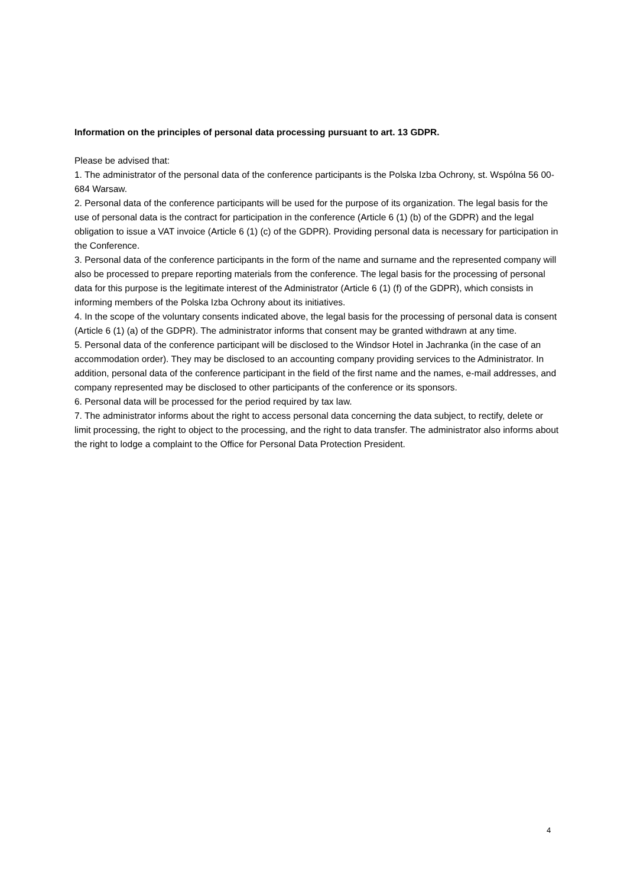Information on the principles of personal data processing pursuant to art. 13 GDPR.
Please be advised that:
1. The administrator of the personal data of the conference participants is the Polska Izba Ochrony, st. Wspólna 56 00-684 Warsaw.
2. Personal data of the conference participants will be used for the purpose of its organization. The legal basis for the use of personal data is the contract for participation in the conference (Article 6 (1) (b) of the GDPR) and the legal obligation to issue a VAT invoice (Article 6 (1) (c) of the GDPR). Providing personal data is necessary for participation in the Conference.
3. Personal data of the conference participants in the form of the name and surname and the represented company will also be processed to prepare reporting materials from the conference. The legal basis for the processing of personal data for this purpose is the legitimate interest of the Administrator (Article 6 (1) (f) of the GDPR), which consists in informing members of the Polska Izba Ochrony about its initiatives.
4. In the scope of the voluntary consents indicated above, the legal basis for the processing of personal data is consent (Article 6 (1) (a) of the GDPR). The administrator informs that consent may be granted withdrawn at any time.
5. Personal data of the conference participant will be disclosed to the Windsor Hotel in Jachranka (in the case of an accommodation order). They may be disclosed to an accounting company providing services to the Administrator. In addition, personal data of the conference participant in the field of the first name and the names, e-mail addresses, and company represented may be disclosed to other participants of the conference or its sponsors.
6. Personal data will be processed for the period required by tax law.
7. The administrator informs about the right to access personal data concerning the data subject, to rectify, delete or limit processing, the right to object to the processing, and the right to data transfer. The administrator also informs about the right to lodge a complaint to the Office for Personal Data Protection President.
4